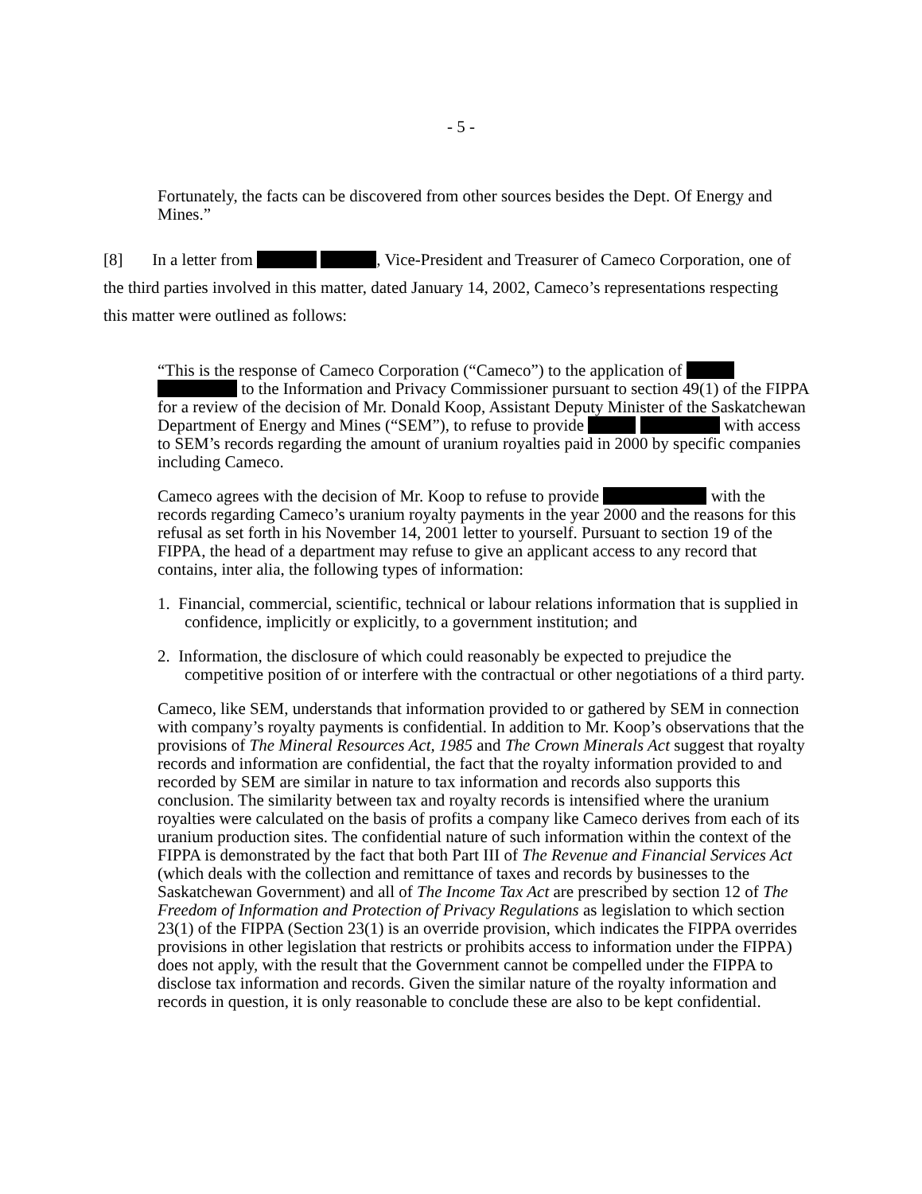- 5 -
Fortunately, the facts can be discovered from other sources besides the Dept. Of Energy and Mines.”
[8] In a letter from , Vice-President and Treasurer of Cameco Corporation, one of the third parties involved in this matter, dated January 14, 2002, Cameco’s representations respecting this matter were outlined as follows:
“This is the response of Cameco Corporation (“Cameco”) to the application of to the Information and Privacy Commissioner pursuant to section 49(1) of the FIPPA for a review of the decision of Mr. Donald Koop, Assistant Deputy Minister of the Saskatchewan Department of Energy and Mines (“SEM”), to refuse to provide with access to SEM’s records regarding the amount of uranium royalties paid in 2000 by specific companies including Cameco.
Cameco agrees with the decision of Mr. Koop to refuse to provide with the records regarding Cameco’s uranium royalty payments in the year 2000 and the reasons for this refusal as set forth in his November 14, 2001 letter to yourself. Pursuant to section 19 of the FIPPA, the head of a department may refuse to give an applicant access to any record that contains, inter alia, the following types of information:
1. Financial, commercial, scientific, technical or labour relations information that is supplied in confidence, implicitly or explicitly, to a government institution; and
2. Information, the disclosure of which could reasonably be expected to prejudice the competitive position of or interfere with the contractual or other negotiations of a third party.
Cameco, like SEM, understands that information provided to or gathered by SEM in connection with company’s royalty payments is confidential. In addition to Mr. Koop’s observations that the provisions of The Mineral Resources Act, 1985 and The Crown Minerals Act suggest that royalty records and information are confidential, the fact that the royalty information provided to and recorded by SEM are similar in nature to tax information and records also supports this conclusion. The similarity between tax and royalty records is intensified where the uranium royalties were calculated on the basis of profits a company like Cameco derives from each of its uranium production sites. The confidential nature of such information within the context of the FIPPA is demonstrated by the fact that both Part III of The Revenue and Financial Services Act (which deals with the collection and remittance of taxes and records by businesses to the Saskatchewan Government) and all of The Income Tax Act are prescribed by section 12 of The Freedom of Information and Protection of Privacy Regulations as legislation to which section 23(1) of the FIPPA (Section 23(1) is an override provision, which indicates the FIPPA overrides provisions in other legislation that restricts or prohibits access to information under the FIPPA) does not apply, with the result that the Government cannot be compelled under the FIPPA to disclose tax information and records. Given the similar nature of the royalty information and records in question, it is only reasonable to conclude these are also to be kept confidential.